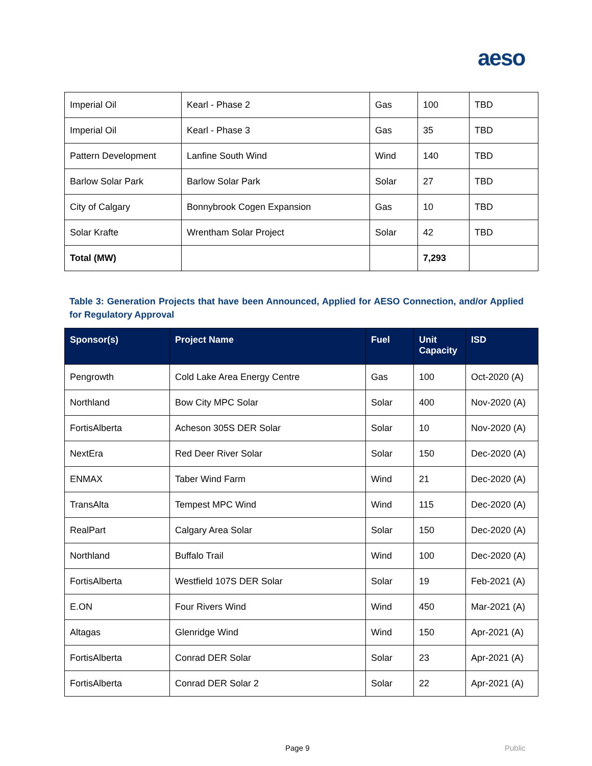aeso
| Imperial Oil | Kearl - Phase 2 | Gas | 100 | TBD |
| Imperial Oil | Kearl - Phase 3 | Gas | 35 | TBD |
| Pattern Development | Lanfine South Wind | Wind | 140 | TBD |
| Barlow Solar Park | Barlow Solar Park | Solar | 27 | TBD |
| City of Calgary | Bonnybrook Cogen Expansion | Gas | 10 | TBD |
| Solar Krafte | Wrentham Solar Project | Solar | 42 | TBD |
| Total (MW) | | | 7,293 | |
Table 3: Generation Projects that have been Announced, Applied for AESO Connection, and/or Applied for Regulatory Approval
| Sponsor(s) | Project Name | Fuel | Unit Capacity | ISD |
| --- | --- | --- | --- | --- |
| Pengrowth | Cold Lake Area Energy Centre | Gas | 100 | Oct-2020 (A) |
| Northland | Bow City MPC Solar | Solar | 400 | Nov-2020 (A) |
| FortisAlberta | Acheson 305S DER Solar | Solar | 10 | Nov-2020 (A) |
| NextEra | Red Deer River Solar | Solar | 150 | Dec-2020 (A) |
| ENMAX | Taber Wind Farm | Wind | 21 | Dec-2020 (A) |
| TransAlta | Tempest MPC Wind | Wind | 115 | Dec-2020 (A) |
| RealPart | Calgary Area Solar | Solar | 150 | Dec-2020 (A) |
| Northland | Buffalo Trail | Wind | 100 | Dec-2020 (A) |
| FortisAlberta | Westfield 107S DER Solar | Solar | 19 | Feb-2021 (A) |
| E.ON | Four Rivers Wind | Wind | 450 | Mar-2021 (A) |
| Altagas | Glenridge Wind | Wind | 150 | Apr-2021 (A) |
| FortisAlberta | Conrad DER Solar | Solar | 23 | Apr-2021 (A) |
| FortisAlberta | Conrad DER Solar 2 | Solar | 22 | Apr-2021 (A) |
Page 9 Public